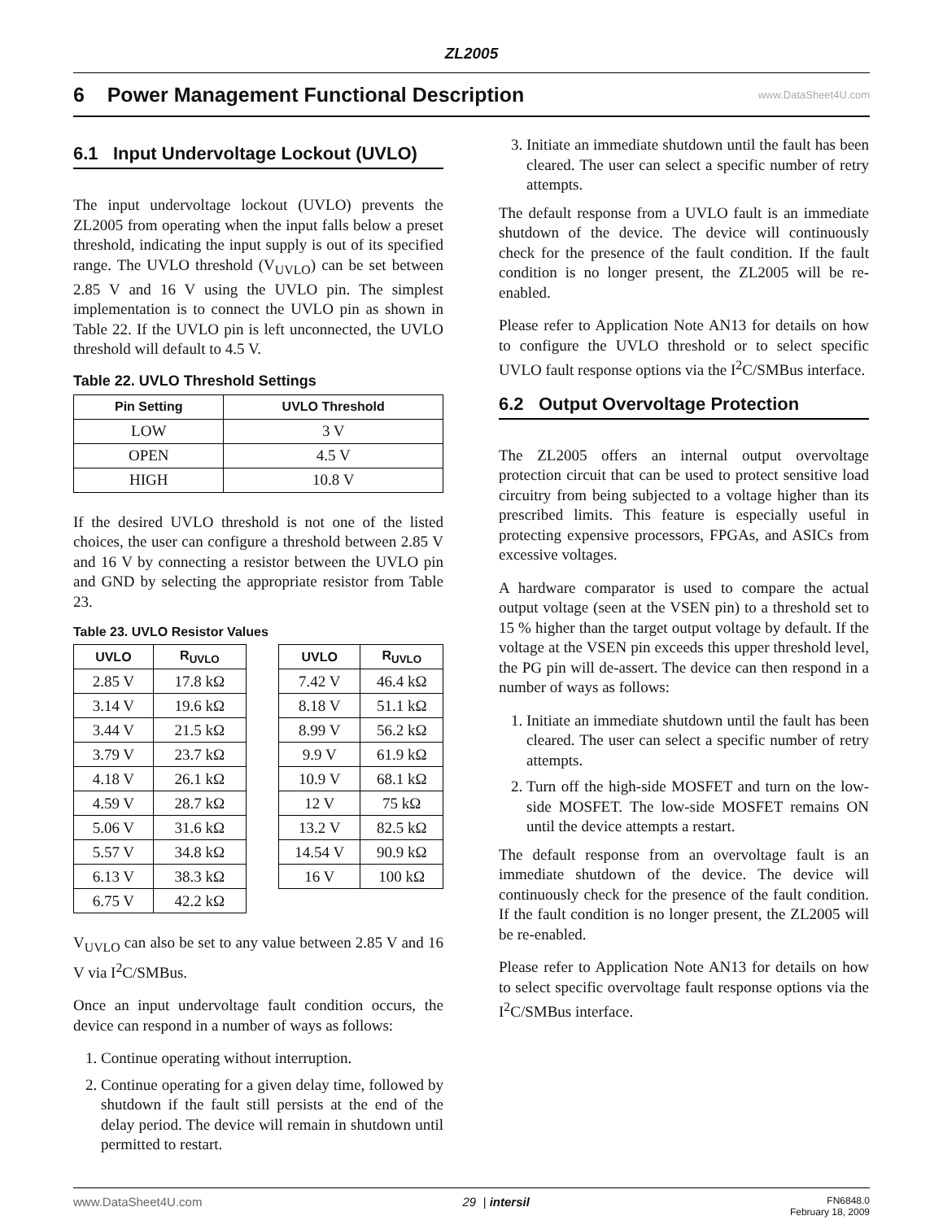ZL2005
6 Power Management Functional Description
www.DataSheet4U.com
6.1 Input Undervoltage Lockout (UVLO)
The input undervoltage lockout (UVLO) prevents the ZL2005 from operating when the input falls below a preset threshold, indicating the input supply is out of its specified range. The UVLO threshold (V<sub>UVLO</sub>) can be set between 2.85 V and 16 V using the UVLO pin. The simplest implementation is to connect the UVLO pin as shown in Table 22. If the UVLO pin is left unconnected, the UVLO threshold will default to 4.5 V.
Table 22. UVLO Threshold Settings
| Pin Setting | UVLO Threshold |
| --- | --- |
| LOW | 3 V |
| OPEN | 4.5 V |
| HIGH | 10.8 V |
If the desired UVLO threshold is not one of the listed choices, the user can configure a threshold between 2.85 V and 16 V by connecting a resistor between the UVLO pin and GND by selecting the appropriate resistor from Table 23.
Table 23. UVLO Resistor Values
| UVLO | R<sub>UVLO</sub> |
| --- | --- |
| 2.85 V | 17.8 kΩ |
| 3.14 V | 19.6 kΩ |
| 3.44 V | 21.5 kΩ |
| 3.79 V | 23.7 kΩ |
| 4.18 V | 26.1 kΩ |
| 4.59 V | 28.7 kΩ |
| 5.06 V | 31.6 kΩ |
| 5.57 V | 34.8 kΩ |
| 6.13 V | 38.3 kΩ |
| 6.75 V | 42.2 kΩ |
| UVLO | R<sub>UVLO</sub> |
| --- | --- |
| 7.42 V | 46.4 kΩ |
| 8.18 V | 51.1 kΩ |
| 8.99 V | 56.2 kΩ |
| 9.9 V | 61.9 kΩ |
| 10.9 V | 68.1 kΩ |
| 12 V | 75 kΩ |
| 13.2 V | 82.5 kΩ |
| 14.54 V | 90.9 kΩ |
| 16 V | 100 kΩ |
V<sub>UVLO</sub> can also be set to any value between 2.85 V and 16 V via I<sup>2</sup>C/SMBus.
Once an input undervoltage fault condition occurs, the device can respond in a number of ways as follows:
1. Continue operating without interruption.
2. Continue operating for a given delay time, followed by shutdown if the fault still persists at the end of the delay period. The device will remain in shutdown until permitted to restart.
3. Initiate an immediate shutdown until the fault has been cleared. The user can select a specific number of retry attempts.
The default response from a UVLO fault is an immediate shutdown of the device. The device will continuously check for the presence of the fault condition. If the fault condition is no longer present, the ZL2005 will be re-enabled.
Please refer to Application Note AN13 for details on how to configure the UVLO threshold or to select specific UVLO fault response options via the I<sup>2</sup>C/SMBus interface.
6.2 Output Overvoltage Protection
The ZL2005 offers an internal output overvoltage protection circuit that can be used to protect sensitive load circuitry from being subjected to a voltage higher than its prescribed limits. This feature is especially useful in protecting expensive processors, FPGAs, and ASICs from excessive voltages.
A hardware comparator is used to compare the actual output voltage (seen at the VSEN pin) to a threshold set to 15 % higher than the target output voltage by default. If the voltage at the VSEN pin exceeds this upper threshold level, the PG pin will de-assert. The device can then respond in a number of ways as follows:
1. Initiate an immediate shutdown until the fault has been cleared. The user can select a specific number of retry attempts.
2. Turn off the high-side MOSFET and turn on the low-side MOSFET. The low-side MOSFET remains ON until the device attempts a restart.
The default response from an overvoltage fault is an immediate shutdown of the device. The device will continuously check for the presence of the fault condition. If the fault condition is no longer present, the ZL2005 will be re-enabled.
Please refer to Application Note AN13 for details on how to select specific overvoltage fault response options via the I<sup>2</sup>C/SMBus interface.
www.DataSheet4U.com 29 | intersil FN6848.0
February 18, 2009